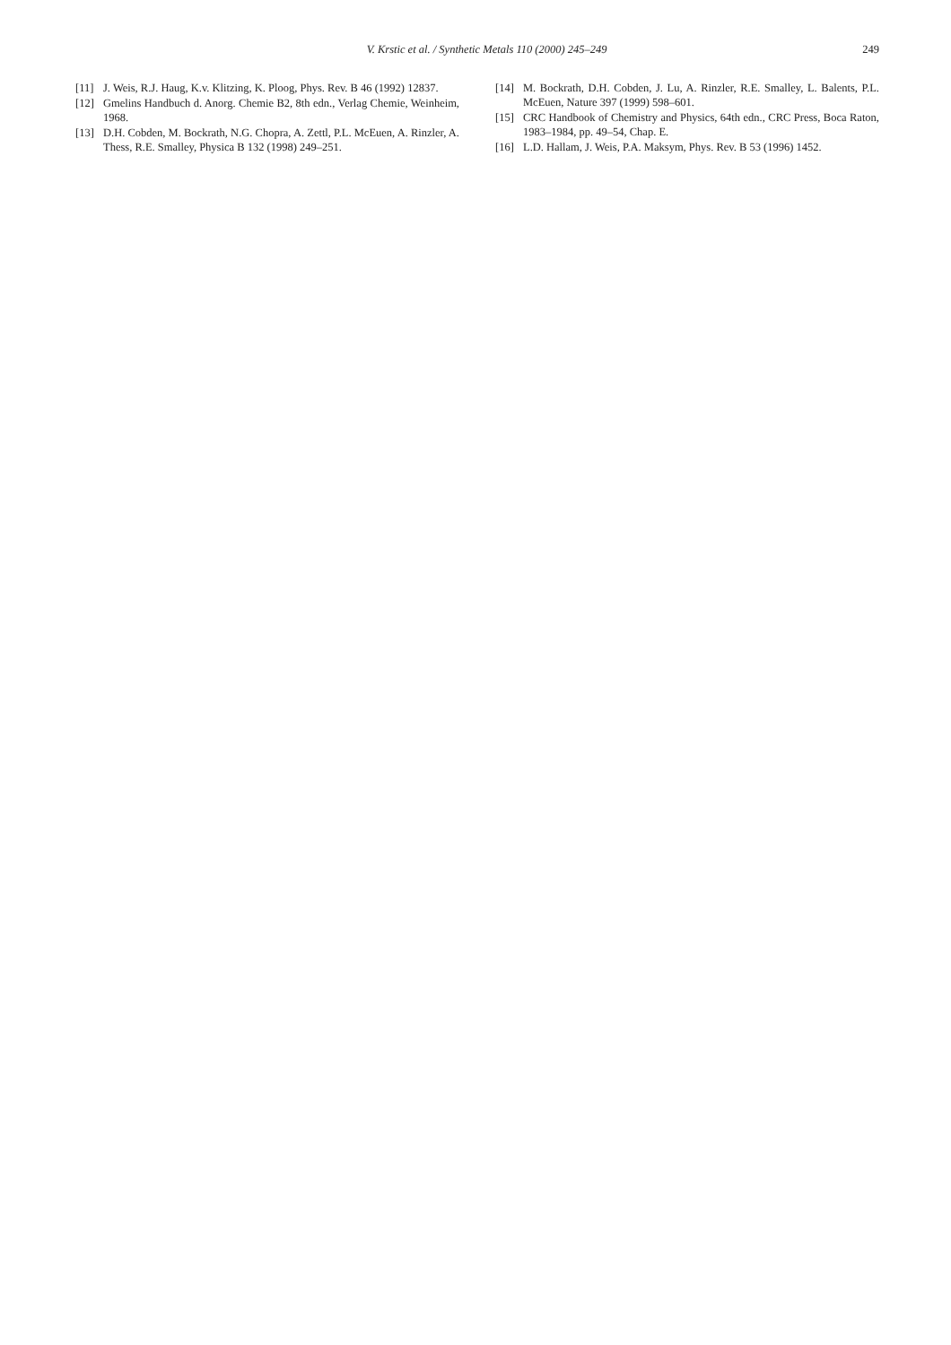V. Krstic et al. / Synthetic Metals 110 (2000) 245–249 249
[11] J. Weis, R.J. Haug, K.v. Klitzing, K. Ploog, Phys. Rev. B 46 (1992) 12837.
[12] Gmelins Handbuch d. Anorg. Chemie B2, 8th edn., Verlag Chemie, Weinheim, 1968.
[13] D.H. Cobden, M. Bockrath, N.G. Chopra, A. Zettl, P.L. McEuen, A. Rinzler, A. Thess, R.E. Smalley, Physica B 132 (1998) 249–251.
[14] M. Bockrath, D.H. Cobden, J. Lu, A. Rinzler, R.E. Smalley, L. Balents, P.L. McEuen, Nature 397 (1999) 598–601.
[15] CRC Handbook of Chemistry and Physics, 64th edn., CRC Press, Boca Raton, 1983–1984, pp. 49–54, Chap. E.
[16] L.D. Hallam, J. Weis, P.A. Maksym, Phys. Rev. B 53 (1996) 1452.